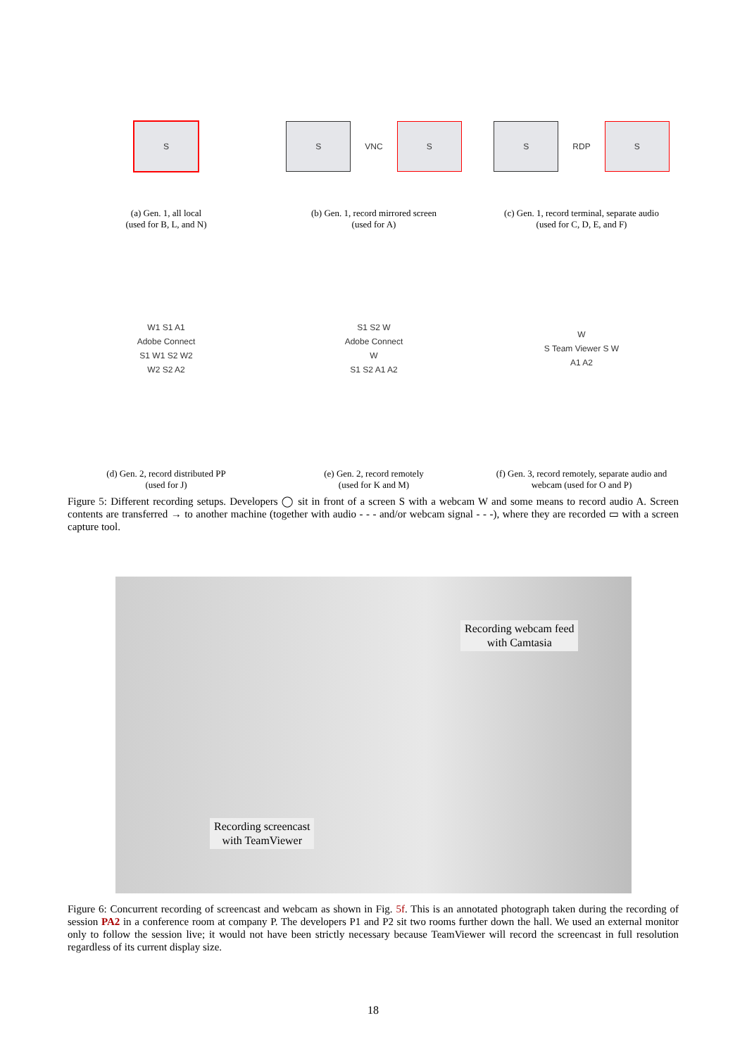S
(a) Gen. 1, all local
(used for B, L, and N)
S
VNC
S
(b) Gen. 1, record mirrored screen
(used for A)
S
RDP
S
(c) Gen. 1, record terminal, separate audio
(used for C, D, E, and F)
W1 S1 A1
Adobe Connect
S1 W1 S2 W2
W2 S2 A2
(d) Gen. 2, record distributed PP
(used for J)
S1 S2 W
Adobe Connect
W
S1 S2 A1 A2
(e) Gen. 2, record remotely
(used for K and M)
W
S Team Viewer S W
A1 A2
(f) Gen. 3, record remotely, separate audio and webcam (used for O and P)
Figure 5: Different recording setups. Developers ◯ sit in front of a screen S with a webcam W and some means to record audio A. Screen contents are transferred → to another machine (together with audio - - - and/or webcam signal - - -), where they are recorded ▭ with a screen capture tool.
Recording webcam feed
with Camtasia
Recording screencast
with TeamViewer
Figure 6: Concurrent recording of screencast and webcam as shown in Fig. 5f. This is an annotated photograph taken during the recording of session PA2 in a conference room at company P. The developers P1 and P2 sit two rooms further down the hall. We used an external monitor only to follow the session live; it would not have been strictly necessary because TeamViewer will record the screencast in full resolution regardless of its current display size.
18